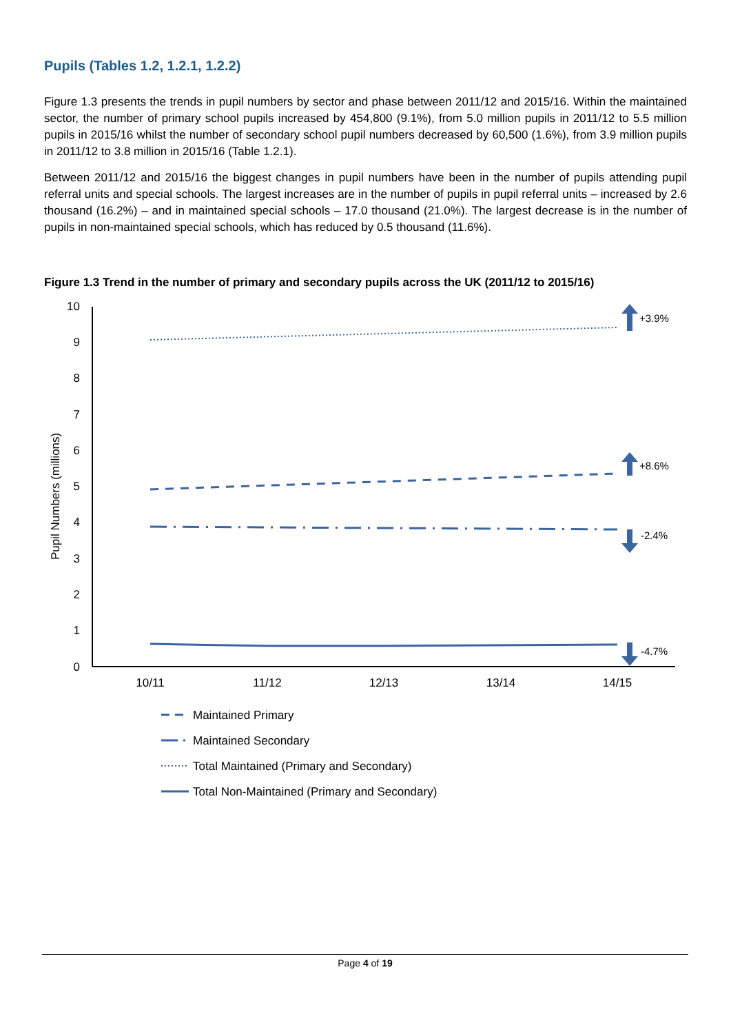Pupils (Tables 1.2, 1.2.1, 1.2.2)
Figure 1.3 presents the trends in pupil numbers by sector and phase between 2011/12 and 2015/16. Within the maintained sector, the number of primary school pupils increased by 454,800 (9.1%), from 5.0 million pupils in 2011/12 to 5.5 million pupils in 2015/16 whilst the number of secondary school pupil numbers decreased by 60,500 (1.6%), from 3.9 million pupils in 2011/12 to 3.8 million in 2015/16 (Table 1.2.1).
Between 2011/12 and 2015/16 the biggest changes in pupil numbers have been in the number of pupils attending pupil referral units and special schools. The largest increases are in the number of pupils in pupil referral units – increased by 2.6 thousand (16.2%) – and in maintained special schools – 17.0 thousand (21.0%). The largest decrease is in the number of pupils in non-maintained special schools, which has reduced by 0.5 thousand (11.6%).
Figure 1.3 Trend in the number of primary and secondary pupils across the UK (2011/12 to 2015/16)
10
9
8
7
6
5
4
3
2
1
0
Pupil Numbers (millions)
10/11
11/12
12/13
13/14
14/15
+3.9%
+8.6%
-2.4%
-4.7%
Maintained Primary
Maintained Secondary
Total Maintained (Primary and Secondary)
Total Non-Maintained (Primary and Secondary)
Page 4 of 19